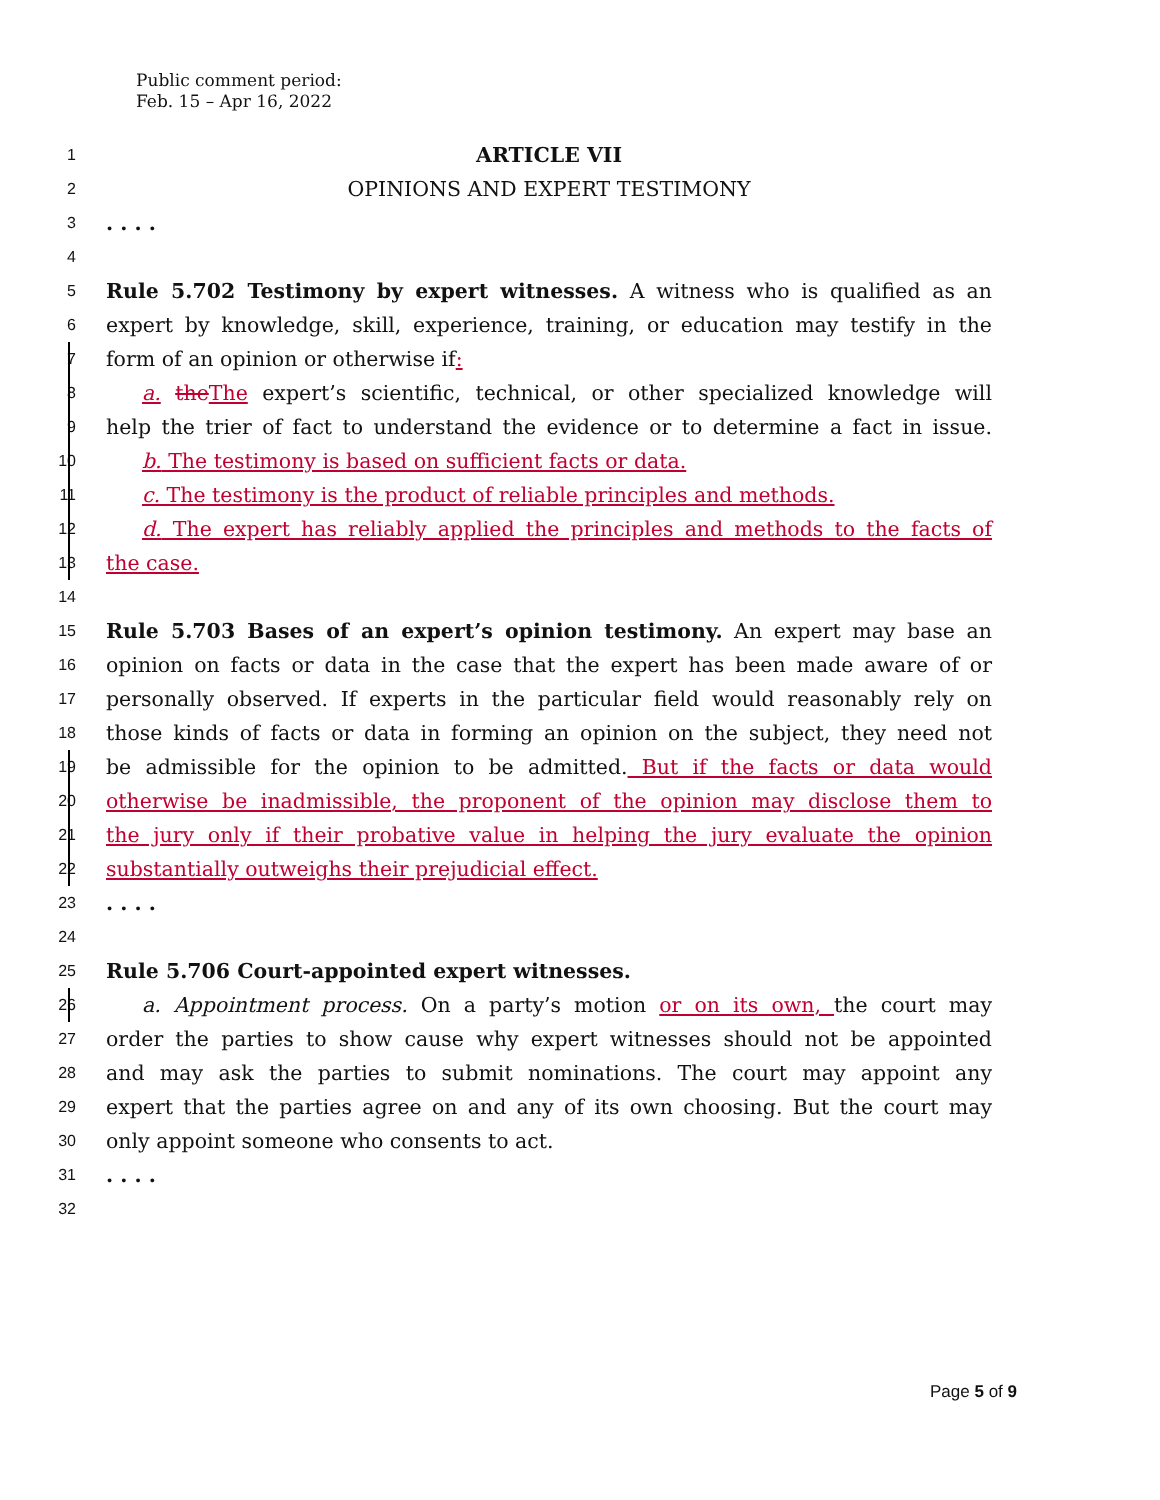Public comment period:
Feb. 15 – Apr 16, 2022
1 ARTICLE VII
2 OPINIONS AND EXPERT TESTIMONY
3. . . .
4
5 Rule 5.702 Testimony by expert witnesses. A witness who is qualified as an
6 expert by knowledge, skill, experience, training, or education may testify in the
7 form of an opinion or otherwise if:
8 a. the The expert’s scientific, technical, or other specialized knowledge will
9 help the trier of fact to understand the evidence or to determine a fact in issue.
10 b. The testimony is based on sufficient facts or data.
11 c. The testimony is the product of reliable principles and methods.
12 d. The expert has reliably applied the principles and methods to the facts of
13 the case.
14
15 Rule 5.703 Bases of an expert’s opinion testimony. An expert may base an
16 opinion on facts or data in the case that the expert has been made aware of or
17 personally observed. If experts in the particular field would reasonably rely on
18 those kinds of facts or data in forming an opinion on the subject, they need not
19 be admissible for the opinion to be admitted. But if the facts or data would
20 otherwise be inadmissible, the proponent of the opinion may disclose them to
21 the jury only if their probative value in helping the jury evaluate the opinion
22 substantially outweighs their prejudicial effect.
23. . . .
24
25 Rule 5.706 Court-appointed expert witnesses.
26 a. Appointment process. On a party’s motion or on its own, the court may
27 order the parties to show cause why expert witnesses should not be appointed
28 and may ask the parties to submit nominations. The court may appoint any
29 expert that the parties agree on and any of its own choosing. But the court may
30 only appoint someone who consents to act.
31. . . .
32
Page 5 of 9